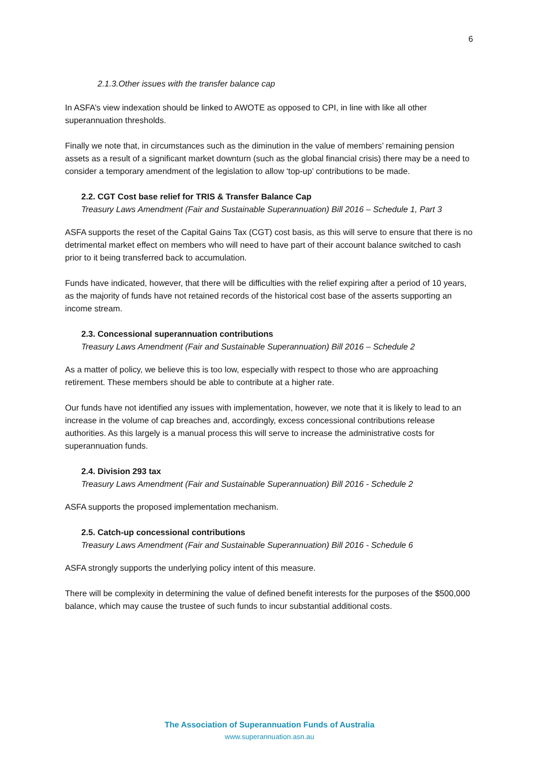6
2.1.3.Other issues with the transfer balance cap
In ASFA’s view indexation should be linked to AWOTE as opposed to CPI, in line with like all other superannuation thresholds.
Finally we note that, in circumstances such as the diminution in the value of members’ remaining pension assets as a result of a significant market downturn (such as the global financial crisis) there may be a need to consider a temporary amendment of the legislation to allow ‘top-up’ contributions to be made.
2.2. CGT Cost base relief for TRIS & Transfer Balance Cap
Treasury Laws Amendment (Fair and Sustainable Superannuation) Bill 2016 – Schedule 1, Part 3
ASFA supports the reset of the Capital Gains Tax (CGT) cost basis, as this will serve to ensure that there is no detrimental market effect on members who will need to have part of their account balance switched to cash prior to it being transferred back to accumulation.
Funds have indicated, however, that there will be difficulties with the relief expiring after a period of 10 years, as the majority of funds have not retained records of the historical cost base of the asserts supporting an income stream.
2.3. Concessional superannuation contributions
Treasury Laws Amendment (Fair and Sustainable Superannuation) Bill 2016 – Schedule 2
As a matter of policy, we believe this is too low, especially with respect to those who are approaching retirement. These members should be able to contribute at a higher rate.
Our funds have not identified any issues with implementation, however, we note that it is likely to lead to an increase in the volume of cap breaches and, accordingly, excess concessional contributions release authorities. As this largely is a manual process this will serve to increase the administrative costs for superannuation funds.
2.4. Division 293 tax
Treasury Laws Amendment (Fair and Sustainable Superannuation) Bill 2016 - Schedule 2
ASFA supports the proposed implementation mechanism.
2.5. Catch-up concessional contributions
Treasury Laws Amendment (Fair and Sustainable Superannuation) Bill 2016 - Schedule 6
ASFA strongly supports the underlying policy intent of this measure.
There will be complexity in determining the value of defined benefit interests for the purposes of the $500,000 balance, which may cause the trustee of such funds to incur substantial additional costs.
The Association of Superannuation Funds of Australia
www.superannuation.asn.au